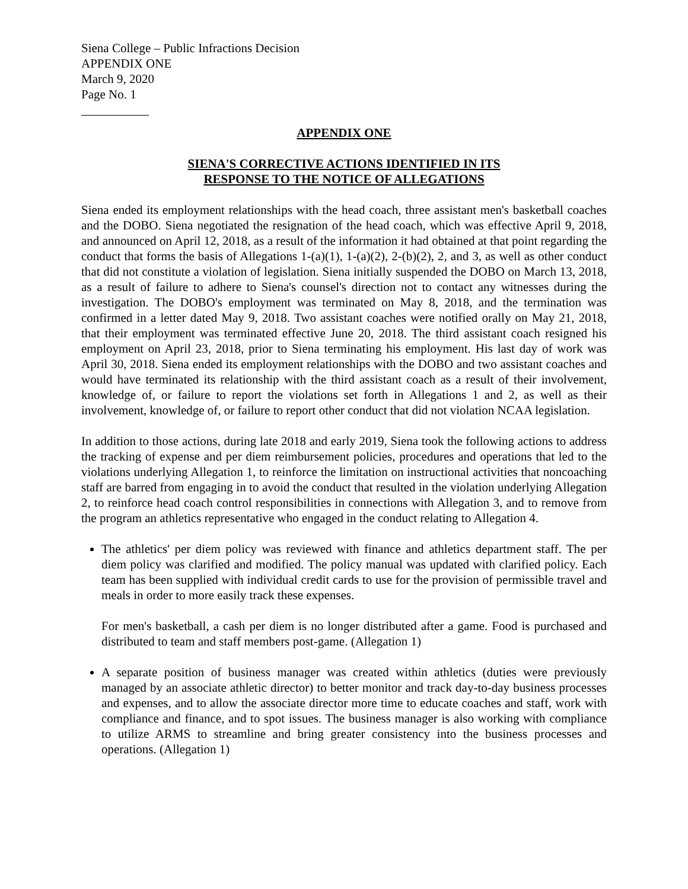Siena College – Public Infractions Decision
APPENDIX ONE
March 9, 2020
Page No. 1
APPENDIX ONE
SIENA'S CORRECTIVE ACTIONS IDENTIFIED IN ITS
RESPONSE TO THE NOTICE OF ALLEGATIONS
Siena ended its employment relationships with the head coach, three assistant men's basketball coaches and the DOBO. Siena negotiated the resignation of the head coach, which was effective April 9, 2018, and announced on April 12, 2018, as a result of the information it had obtained at that point regarding the conduct that forms the basis of Allegations 1-(a)(1), 1-(a)(2), 2-(b)(2), 2, and 3, as well as other conduct that did not constitute a violation of legislation. Siena initially suspended the DOBO on March 13, 2018, as a result of failure to adhere to Siena's counsel's direction not to contact any witnesses during the investigation. The DOBO's employment was terminated on May 8, 2018, and the termination was confirmed in a letter dated May 9, 2018. Two assistant coaches were notified orally on May 21, 2018, that their employment was terminated effective June 20, 2018. The third assistant coach resigned his employment on April 23, 2018, prior to Siena terminating his employment. His last day of work was April 30, 2018. Siena ended its employment relationships with the DOBO and two assistant coaches and would have terminated its relationship with the third assistant coach as a result of their involvement, knowledge of, or failure to report the violations set forth in Allegations 1 and 2, as well as their involvement, knowledge of, or failure to report other conduct that did not violation NCAA legislation.
In addition to those actions, during late 2018 and early 2019, Siena took the following actions to address the tracking of expense and per diem reimbursement policies, procedures and operations that led to the violations underlying Allegation 1, to reinforce the limitation on instructional activities that noncoaching staff are barred from engaging in to avoid the conduct that resulted in the violation underlying Allegation 2, to reinforce head coach control responsibilities in connections with Allegation 3, and to remove from the program an athletics representative who engaged in the conduct relating to Allegation 4.
The athletics' per diem policy was reviewed with finance and athletics department staff. The per diem policy was clarified and modified. The policy manual was updated with clarified policy. Each team has been supplied with individual credit cards to use for the provision of permissible travel and meals in order to more easily track these expenses.
For men's basketball, a cash per diem is no longer distributed after a game. Food is purchased and distributed to team and staff members post-game. (Allegation 1)
A separate position of business manager was created within athletics (duties were previously managed by an associate athletic director) to better monitor and track day-to-day business processes and expenses, and to allow the associate director more time to educate coaches and staff, work with compliance and finance, and to spot issues. The business manager is also working with compliance to utilize ARMS to streamline and bring greater consistency into the business processes and operations. (Allegation 1)